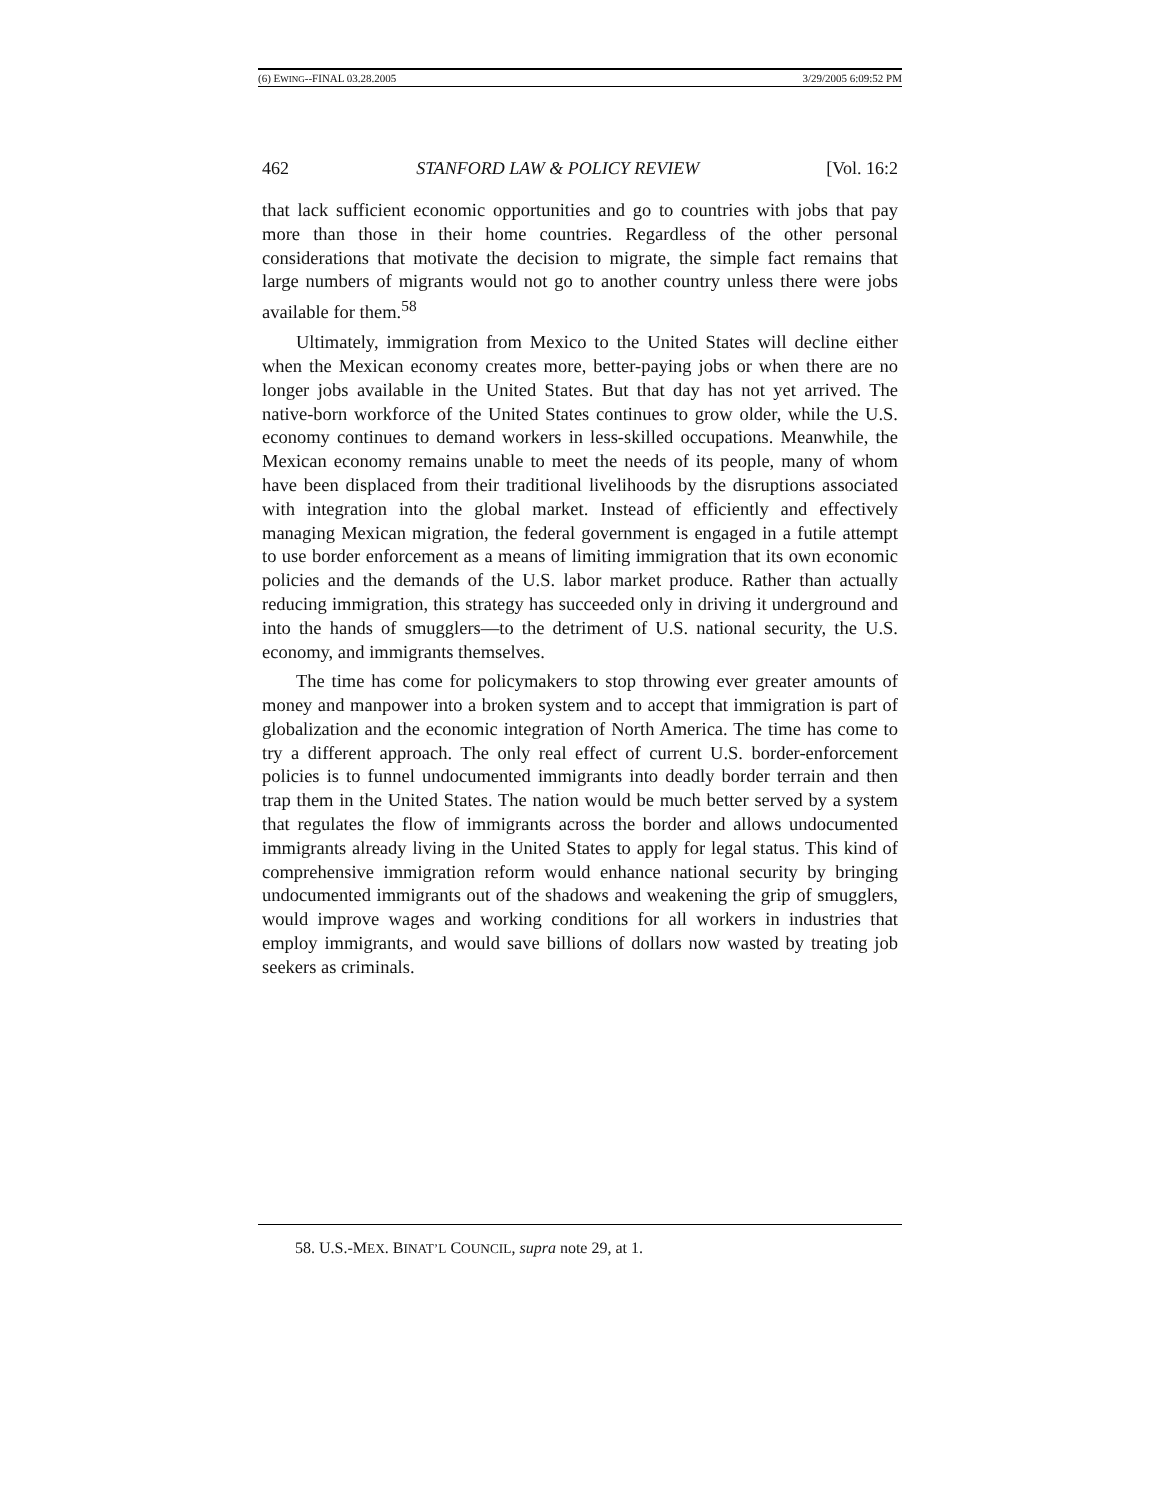(6) EWING--FINAL 03.28.2005 3/29/2005 6:09:52 PM
462 STANFORD LAW & POLICY REVIEW [Vol. 16:2
that lack sufficient economic opportunities and go to countries with jobs that pay more than those in their home countries. Regardless of the other personal considerations that motivate the decision to migrate, the simple fact remains that large numbers of migrants would not go to another country unless there were jobs available for them.<sup>58</sup>
Ultimately, immigration from Mexico to the United States will decline either when the Mexican economy creates more, better-paying jobs or when there are no longer jobs available in the United States. But that day has not yet arrived. The native-born workforce of the United States continues to grow older, while the U.S. economy continues to demand workers in less-skilled occupations. Meanwhile, the Mexican economy remains unable to meet the needs of its people, many of whom have been displaced from their traditional livelihoods by the disruptions associated with integration into the global market. Instead of efficiently and effectively managing Mexican migration, the federal government is engaged in a futile attempt to use border enforcement as a means of limiting immigration that its own economic policies and the demands of the U.S. labor market produce. Rather than actually reducing immigration, this strategy has succeeded only in driving it underground and into the hands of smugglers—to the detriment of U.S. national security, the U.S. economy, and immigrants themselves.
The time has come for policymakers to stop throwing ever greater amounts of money and manpower into a broken system and to accept that immigration is part of globalization and the economic integration of North America. The time has come to try a different approach. The only real effect of current U.S. border-enforcement policies is to funnel undocumented immigrants into deadly border terrain and then trap them in the United States. The nation would be much better served by a system that regulates the flow of immigrants across the border and allows undocumented immigrants already living in the United States to apply for legal status. This kind of comprehensive immigration reform would enhance national security by bringing undocumented immigrants out of the shadows and weakening the grip of smugglers, would improve wages and working conditions for all workers in industries that employ immigrants, and would save billions of dollars now wasted by treating job seekers as criminals.
58. U.S.-MEX. BINAT’L COUNCIL, supra note 29, at 1.